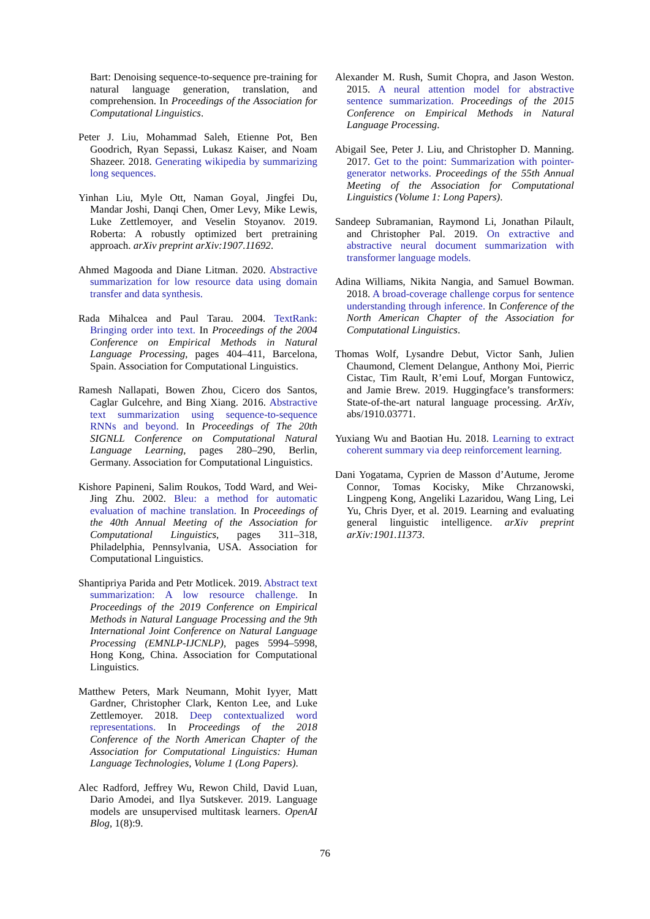Bart: Denoising sequence-to-sequence pre-training for natural language generation, translation, and comprehension. In Proceedings of the Association for Computational Linguistics.
Peter J. Liu, Mohammad Saleh, Etienne Pot, Ben Goodrich, Ryan Sepassi, Lukasz Kaiser, and Noam Shazeer. 2018. Generating wikipedia by summarizing long sequences.
Yinhan Liu, Myle Ott, Naman Goyal, Jingfei Du, Mandar Joshi, Danqi Chen, Omer Levy, Mike Lewis, Luke Zettlemoyer, and Veselin Stoyanov. 2019. Roberta: A robustly optimized bert pretraining approach. arXiv preprint arXiv:1907.11692.
Ahmed Magooda and Diane Litman. 2020. Abstractive summarization for low resource data using domain transfer and data synthesis.
Rada Mihalcea and Paul Tarau. 2004. TextRank: Bringing order into text. In Proceedings of the 2004 Conference on Empirical Methods in Natural Language Processing, pages 404–411, Barcelona, Spain. Association for Computational Linguistics.
Ramesh Nallapati, Bowen Zhou, Cicero dos Santos, Caglar Gulcehre, and Bing Xiang. 2016. Abstractive text summarization using sequence-to-sequence RNNs and beyond. In Proceedings of The 20th SIGNLL Conference on Computational Natural Language Learning, pages 280–290, Berlin, Germany. Association for Computational Linguistics.
Kishore Papineni, Salim Roukos, Todd Ward, and Wei-Jing Zhu. 2002. Bleu: a method for automatic evaluation of machine translation. In Proceedings of the 40th Annual Meeting of the Association for Computational Linguistics, pages 311–318, Philadelphia, Pennsylvania, USA. Association for Computational Linguistics.
Shantipriya Parida and Petr Motlicek. 2019. Abstract text summarization: A low resource challenge. In Proceedings of the 2019 Conference on Empirical Methods in Natural Language Processing and the 9th International Joint Conference on Natural Language Processing (EMNLP-IJCNLP), pages 5994–5998, Hong Kong, China. Association for Computational Linguistics.
Matthew Peters, Mark Neumann, Mohit Iyyer, Matt Gardner, Christopher Clark, Kenton Lee, and Luke Zettlemoyer. 2018. Deep contextualized word representations. In Proceedings of the 2018 Conference of the North American Chapter of the Association for Computational Linguistics: Human Language Technologies, Volume 1 (Long Papers).
Alec Radford, Jeffrey Wu, Rewon Child, David Luan, Dario Amodei, and Ilya Sutskever. 2019. Language models are unsupervised multitask learners. OpenAI Blog, 1(8):9.
Alexander M. Rush, Sumit Chopra, and Jason Weston. 2015. A neural attention model for abstractive sentence summarization. Proceedings of the 2015 Conference on Empirical Methods in Natural Language Processing.
Abigail See, Peter J. Liu, and Christopher D. Manning. 2017. Get to the point: Summarization with pointer-generator networks. Proceedings of the 55th Annual Meeting of the Association for Computational Linguistics (Volume 1: Long Papers).
Sandeep Subramanian, Raymond Li, Jonathan Pilault, and Christopher Pal. 2019. On extractive and abstractive neural document summarization with transformer language models.
Adina Williams, Nikita Nangia, and Samuel Bowman. 2018. A broad-coverage challenge corpus for sentence understanding through inference. In Conference of the North American Chapter of the Association for Computational Linguistics.
Thomas Wolf, Lysandre Debut, Victor Sanh, Julien Chaumond, Clement Delangue, Anthony Moi, Pierric Cistac, Tim Rault, R’emi Louf, Morgan Funtowicz, and Jamie Brew. 2019. Huggingface’s transformers: State-of-the-art natural language processing. ArXiv, abs/1910.03771.
Yuxiang Wu and Baotian Hu. 2018. Learning to extract coherent summary via deep reinforcement learning.
Dani Yogatama, Cyprien de Masson d’Autume, Jerome Connor, Tomas Kocisky, Mike Chrzanowski, Lingpeng Kong, Angeliki Lazaridou, Wang Ling, Lei Yu, Chris Dyer, et al. 2019. Learning and evaluating general linguistic intelligence. arXiv preprint arXiv:1901.11373.
76